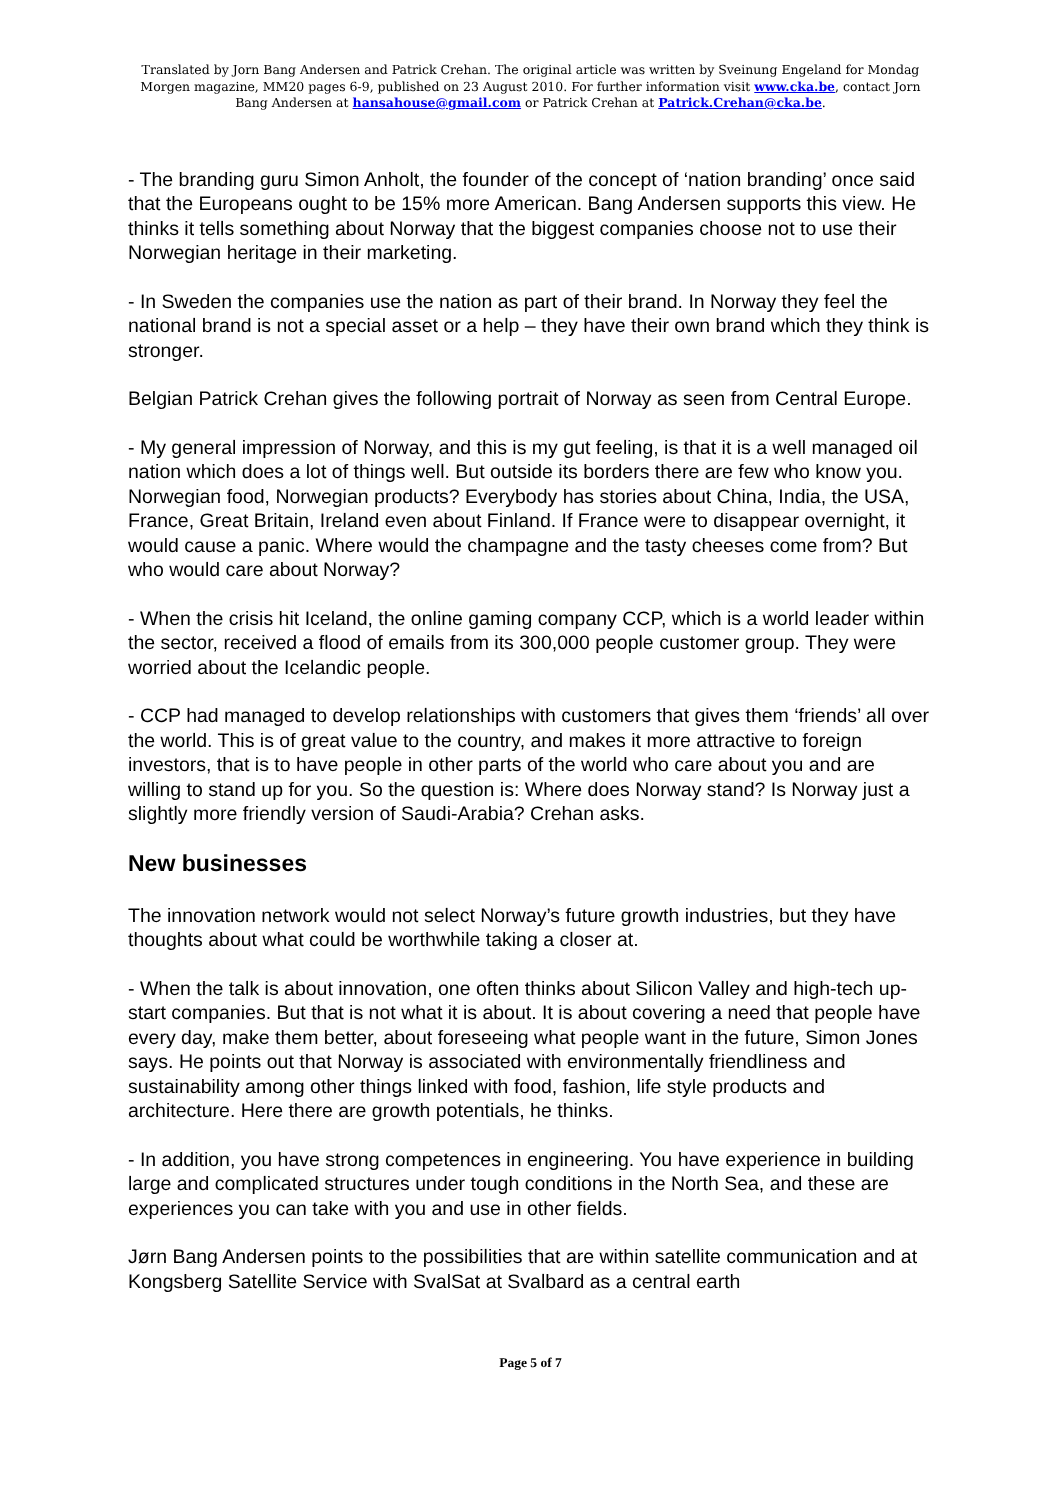Translated by Jorn Bang Andersen and Patrick Crehan. The original article was written by Sveinung Engeland for Mondag Morgen magazine, MM20 pages 6-9, published on 23 August 2010. For further information visit www.cka.be, contact Jorn Bang Andersen at hansahouse@gmail.com or Patrick Crehan at Patrick.Crehan@cka.be.
- The branding guru Simon Anholt, the founder of the concept of ‘nation branding’ once said that the Europeans ought to be 15% more American. Bang Andersen supports this view. He thinks it tells something about Norway that the biggest companies choose not to use their Norwegian heritage in their marketing.
- In Sweden the companies use the nation as part of their brand. In Norway they feel the national brand is not a special asset or a help – they have their own brand which they think is stronger.
Belgian Patrick Crehan gives the following portrait of Norway as seen from Central Europe.
- My general impression of Norway, and this is my gut feeling, is that it is a well managed oil nation which does a lot of things well. But outside its borders there are few who know you. Norwegian food, Norwegian products? Everybody has stories about China, India, the USA, France, Great Britain, Ireland even about Finland. If France were to disappear overnight, it would cause a panic. Where would the champagne and the tasty cheeses come from? But who would care about Norway?
- When the crisis hit Iceland, the online gaming company CCP, which is a world leader within the sector, received a flood of emails from its 300,000 people customer group. They were worried about the Icelandic people.
- CCP had managed to develop relationships with customers that gives them ‘friends’ all over the world. This is of great value to the country, and makes it more attractive to foreign investors, that is to have people in other parts of the world who care about you and are willing to stand up for you. So the question is: Where does Norway stand? Is Norway just a slightly more friendly version of Saudi-Arabia? Crehan asks.
New businesses
The innovation network would not select Norway’s future growth industries, but they have thoughts about what could be worthwhile taking a closer at.
- When the talk is about innovation, one often thinks about Silicon Valley and high-tech up-start companies. But that is not what it is about. It is about covering a need that people have every day, make them better, about foreseeing what people want in the future, Simon Jones says. He points out that Norway is associated with environmentally friendliness and sustainability among other things linked with food, fashion, life style products and architecture. Here there are growth potentials, he thinks.
- In addition, you have strong competences in engineering. You have experience in building large and complicated structures under tough conditions in the North Sea, and these are experiences you can take with you and use in other fields.
Jørn Bang Andersen points to the possibilities that are within satellite communication and at Kongsberg Satellite Service with SvalSat at Svalbard as a central earth
Page 5 of 7